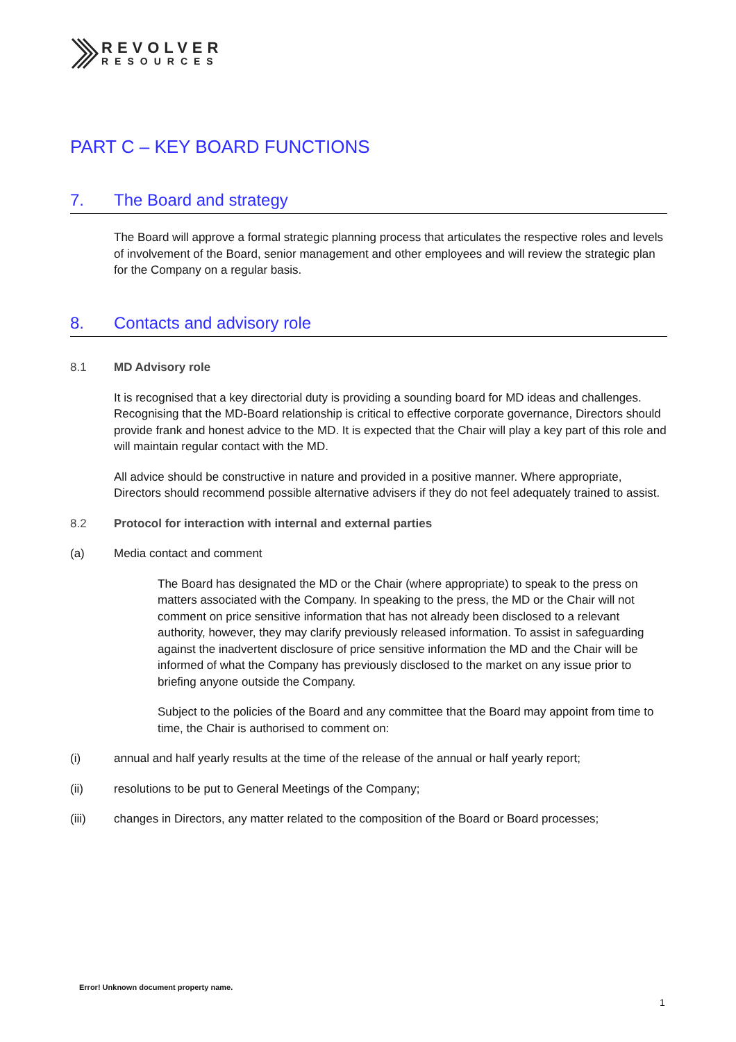REVOLVER
RESOURCES
PART C – KEY BOARD FUNCTIONS
7. The Board and strategy
The Board will approve a formal strategic planning process that articulates the respective roles and levels of involvement of the Board, senior management and other employees and will review the strategic plan for the Company on a regular basis.
8. Contacts and advisory role
8.1 MD Advisory role
It is recognised that a key directorial duty is providing a sounding board for MD ideas and challenges. Recognising that the MD-Board relationship is critical to effective corporate governance, Directors should provide frank and honest advice to the MD. It is expected that the Chair will play a key part of this role and will maintain regular contact with the MD.
All advice should be constructive in nature and provided in a positive manner. Where appropriate, Directors should recommend possible alternative advisers if they do not feel adequately trained to assist.
8.2 Protocol for interaction with internal and external parties
(a) Media contact and comment
The Board has designated the MD or the Chair (where appropriate) to speak to the press on matters associated with the Company. In speaking to the press, the MD or the Chair will not comment on price sensitive information that has not already been disclosed to a relevant authority, however, they may clarify previously released information. To assist in safeguarding against the inadvertent disclosure of price sensitive information the MD and the Chair will be informed of what the Company has previously disclosed to the market on any issue prior to briefing anyone outside the Company.
Subject to the policies of the Board and any committee that the Board may appoint from time to time, the Chair is authorised to comment on:
(i) annual and half yearly results at the time of the release of the annual or half yearly report;
(ii) resolutions to be put to General Meetings of the Company;
(iii) changes in Directors, any matter related to the composition of the Board or Board processes;
Error! Unknown document property name.
1